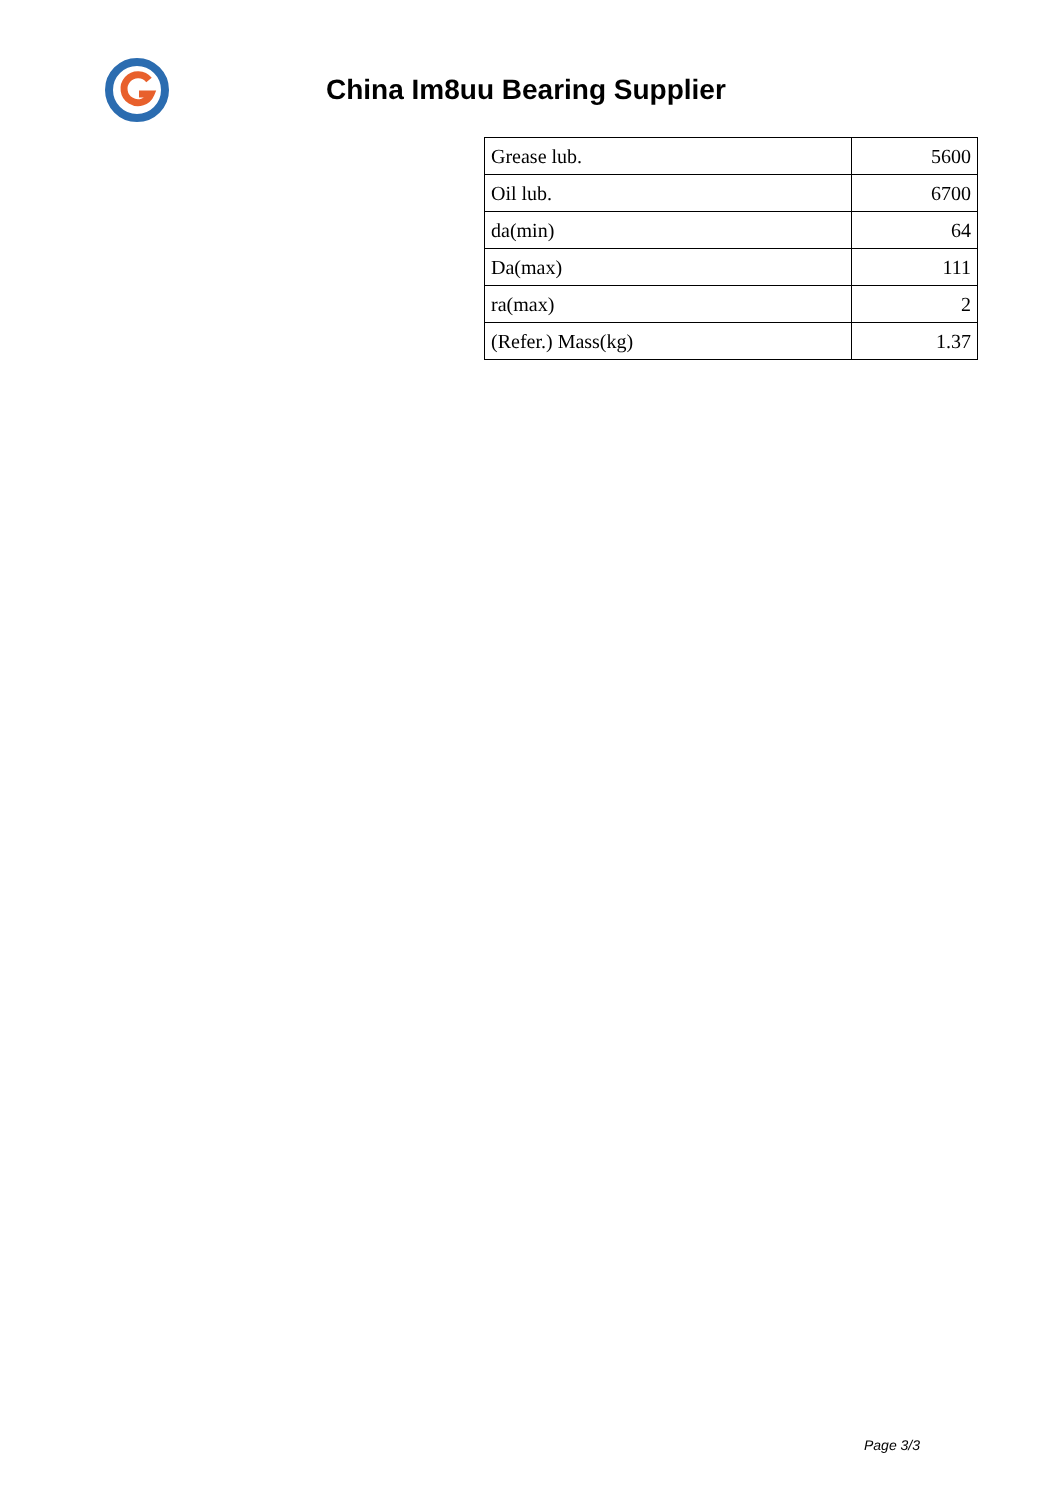China Im8uu Bearing Supplier
| Grease lub. | 5600 |
| Oil lub. | 6700 |
| da(min) | 64 |
| Da(max) | 111 |
| ra(max) | 2 |
| (Refer.) Mass(kg) | 1.37 |
Page 3/3